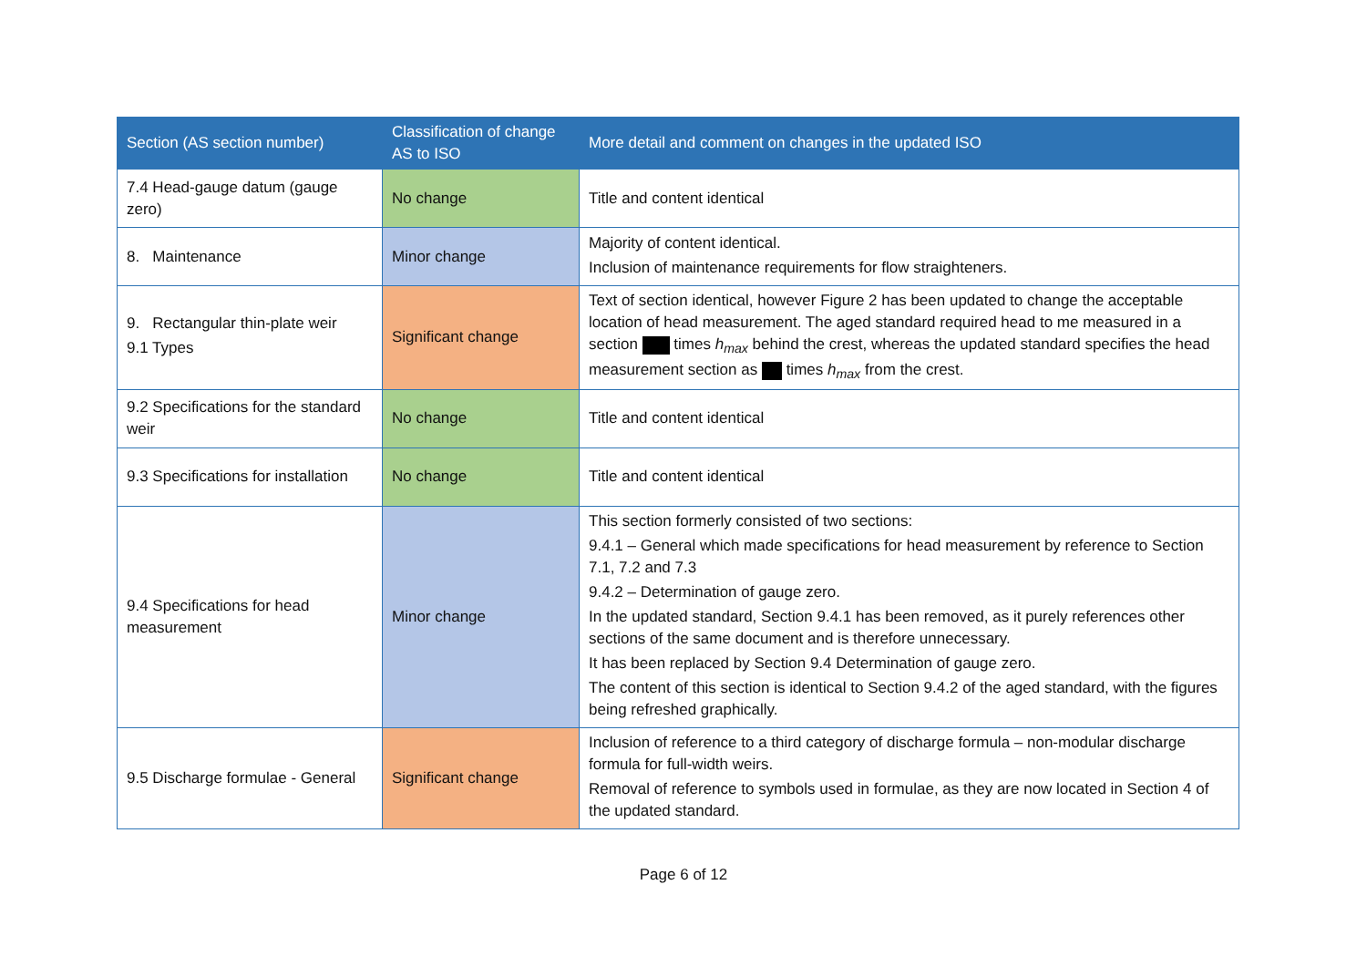| Section (AS section number) | Classification of change AS to ISO | More detail and comment on changes in the updated ISO |
| --- | --- | --- |
| 7.4 Head-gauge datum (gauge zero) | No change | Title and content identical |
| 8. Maintenance | Minor change | Majority of content identical. Inclusion of maintenance requirements for flow straighteners. |
| 9. Rectangular thin-plate weir 9.1 Types | Significant change | Text of section identical, however Figure 2 has been updated to change the acceptable location of head measurement. The aged standard required head to me measured in a section times h<sub>max</sub> behind the crest, whereas the updated standard specifies the head measurement section as times h<sub>max</sub> from the crest. |
| 9.2 Specifications for the standard weir | No change | Title and content identical |
| 9.3 Specifications for installation | No change | Title and content identical |
| 9.4 Specifications for head measurement | Minor change | This section formerly consisted of two sections: 9.4.1 – General which made specifications for head measurement by reference to Section 7.1, 7.2 and 7.3 9.4.2 – Determination of gauge zero. In the updated standard, Section 9.4.1 has been removed, as it purely references other sections of the same document and is therefore unnecessary. It has been replaced by Section 9.4 Determination of gauge zero. The content of this section is identical to Section 9.4.2 of the aged standard, with the figures being refreshed graphically. |
| 9.5 Discharge formulae - General | Significant change | Inclusion of reference to a third category of discharge formula – non-modular discharge formula for full-width weirs. Removal of reference to symbols used in formulae, as they are now located in Section 4 of the updated standard. |
Page 6 of 12